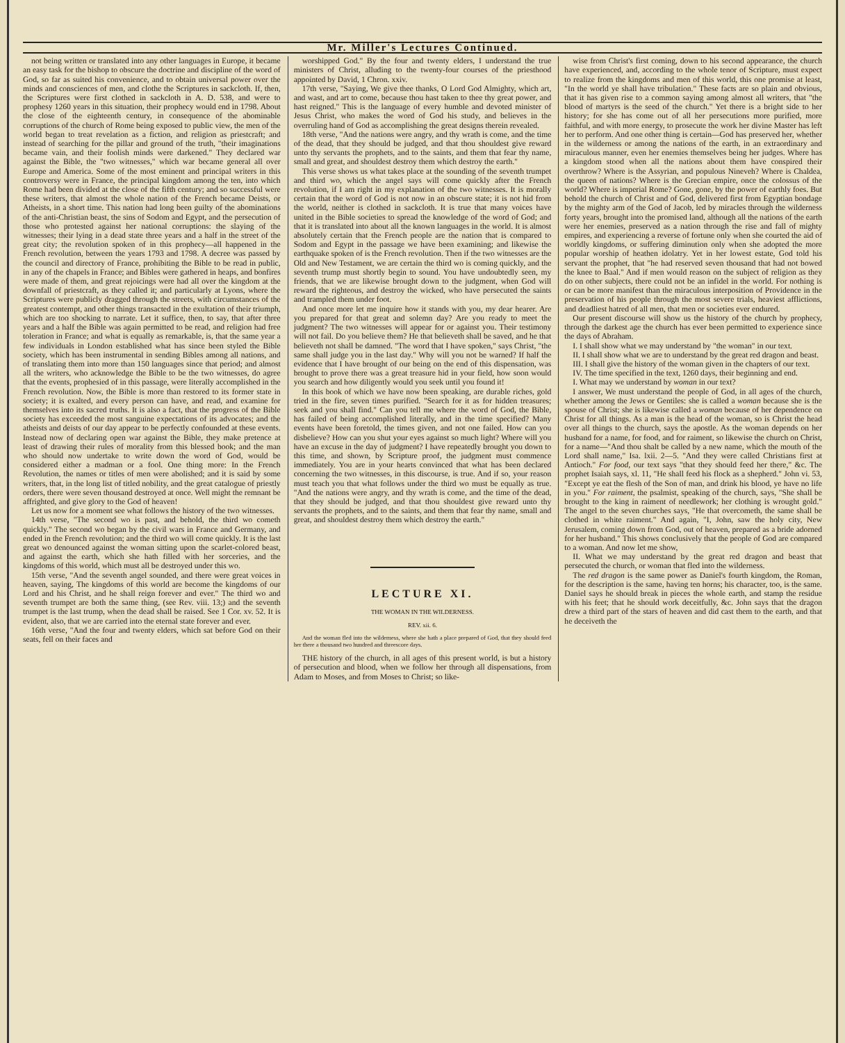Mr. Miller's Lectures Continued.
not being written or translated into any other languages in Europe, it became an easy task for the bishop to obscure the doctrine and discipline of the word of God, so far as suited his convenience, and to obtain universal power over the minds and consciences of men, and clothe the Scriptures in sackcloth. If, then, the Scriptures were first clothed in sackcloth in A. D. 538, and were to prophesy 1260 years in this situation, their prophecy would end in 1798. About the close of the eighteenth century, in consequence of the abominable corruptions of the church of Rome being exposed to public view, the men of the world began to treat revelation as a fiction, and religion as priestcraft; and instead of searching for the pillar and ground of the truth, "their imaginations became vain, and their foolish minds were darkened." They declared war against the Bible, the "two witnesses," which war became general all over Europe and America. Some of the most eminent and principal writers in this controversy were in France, the principal kingdom among the ten, into which Rome had been divided at the close of the fifth century; and so successful were these writers, that almost the whole nation of the French became Deists, or Atheists, in a short time. This nation had long been guilty of the abominations of the anti-Christian beast, the sins of Sodom and Egypt, and the persecution of those who protested against her national corruptions: the slaying of the witnesses; their lying in a dead state three years and a half in the street of the great city; the revolution spoken of in this prophecy—all happened in the French revolution, between the years 1793 and 1798. A decree was passed by the council and directory of France, prohibiting the Bible to be read in public, in any of the chapels in France; and Bibles were gathered in heaps, and bonfires were made of them, and great rejoicings were had all over the kingdom at the downfall of priestcraft, as they called it; and particularly at Lyons, where the Scriptures were publicly dragged through the streets, with circumstances of the greatest contempt, and other things transacted in the exultation of their triumph, which are too shocking to narrate. Let it suffice, then, to say, that after three years and a half the Bible was again permitted to be read, and religion had free toleration in France; and what is equally as remarkable, is, that the same year a few individuals in London established what has since been styled the Bible society, which has been instrumental in sending Bibles among all nations, and of translating them into more than 150 languages since that period; and almost all the writers, who acknowledge the Bible to be the two witnesses, do agree that the events, prophesied of in this passage, were literally accomplished in the French revolution. Now, the Bible is more than restored to its former state in society; it is exalted, and every person can have, and read, and examine for themselves into its sacred truths. It is also a fact, that the progress of the Bible society has exceeded the most sanguine expectations of its advocates; and the atheists and deists of our day appear to be perfectly confounded at these events. Instead now of declaring open war against the Bible, they make pretence at least of drawing their rules of morality from this blessed book; and the man who should now undertake to write down the word of God, would be considered either a madman or a fool. One thing more: In the French Revolution, the names or titles of men were abolished; and it is said by some writers, that, in the long list of titled nobility, and the great catalogue of priestly orders, there were seven thousand destroyed at once. Well might the remnant be affrighted, and give glory to the God of heaven!
Let us now for a moment see what follows the history of the two witnesses.
14th verse, "The second wo is past, and behold, the third wo cometh quickly." The second wo began by the civil wars in France and Germany, and ended in the French revolution; and the third wo will come quickly. It is the last great wo denounced against the woman sitting upon the scarlet-colored beast, and against the earth, which she hath filled with her sorceries, and the kingdoms of this world, which must all be destroyed under this wo.
15th verse, "And the seventh angel sounded, and there were great voices in heaven, saying, The kingdoms of this world are become the kingdoms of our Lord and his Christ, and he shall reign forever and ever." The third wo and seventh trumpet are both the same thing, (see Rev. viii. 13;) and the seventh trumpet is the last trump, when the dead shall be raised. See 1 Cor. xv. 52. It is evident, also, that we are carried into the eternal state forever and ever.
16th verse, "And the four and twenty elders, which sat before God on their seats, fell on their faces and
worshipped God." By the four and twenty elders, I understand the true ministers of Christ, alluding to the twenty-four courses of the priesthood appointed by David, 1 Chron. xxiv.
17th verse, "Saying, We give thee thanks, O Lord God Almighty, which art, and wast, and art to come, because thou hast taken to thee thy great power, and hast reigned." This is the language of every humble and devoted minister of Jesus Christ, who makes the word of God his study, and believes in the overruling hand of God as accomplishing the great designs therein revealed.
18th verse, "And the nations were angry, and thy wrath is come, and the time of the dead, that they should be judged, and that thou shouldest give reward unto thy servants the prophets, and to the saints, and them that fear thy name, small and great, and shouldest destroy them which destroy the earth."
This verse shows us what takes place at the sounding of the seventh trumpet and third wo, which the angel says will come quickly after the French revolution, if I am right in my explanation of the two witnesses. It is morally certain that the word of God is not now in an obscure state; it is not hid from the world, neither is clothed in sackcloth. It is true that many voices have united in the Bible societies to spread the knowledge of the word of God; and that it is translated into about all the known languages in the world. It is almost absolutely certain that the French people are the nation that is compared to Sodom and Egypt in the passage we have been examining; and likewise the earthquake spoken of is the French revolution. Then if the two witnesses are the Old and New Testament, we are certain the third wo is coming quickly, and the seventh trump must shortly begin to sound. You have undoubtedly seen, my friends, that we are likewise brought down to the judgment, when God will reward the righteous, and destroy the wicked, who have persecuted the saints and trampled them under foot.
And once more let me inquire how it stands with you, my dear hearer. Are you prepared for that great and solemn day? Are you ready to meet the judgment? The two witnesses will appear for or against you. Their testimony will not fail. Do you believe them? He that believeth shall be saved, and he that believeth not shall be damned. "The word that I have spoken," says Christ, "the same shall judge you in the last day." Why will you not be warned? If half the evidence that I have brought of our being on the end of this dispensation, was brought to prove there was a great treasure hid in your field, how soon would you search and how diligently would you seek until you found it!
In this book of which we have now been speaking, are durable riches, gold tried in the fire, seven times purified. "Search for it as for hidden treasures; seek and you shall find." Can you tell me where the word of God, the Bible, has failed of being accomplished literally, and in the time specified? Many events have been foretold, the times given, and not one failed. How can you disbelieve? How can you shut your eyes against so much light? Where will you have an excuse in the day of judgment? I have repeatedly brought you down to this time, and shown, by Scripture proof, the judgment must commence immediately. You are in your hearts convinced that what has been declared concerning the two witnesses, in this discourse, is true. And if so, your reason must teach you that what follows under the third wo must be equally as true. "And the nations were angry, and thy wrath is come, and the time of the dead, that they should be judged, and that thou shouldest give reward unto thy servants the prophets, and to the saints, and them that fear thy name, small and great, and shouldest destroy them which destroy the earth."
LECTURE XI.
THE WOMAN IN THE WILDERNESS.
REV. xii. 6.
And the woman fled into the wilderness, where she hath a place prepared of God, that they should feed her there a thousand two hundred and threescore days.
THE history of the church, in all ages of this present world, is but a history of persecution and blood, when we follow her through all dispensations, from Adam to Moses, and from Moses to Christ; so like-
wise from Christ's first coming, down to his second appearance, the church have experienced, and, according to the whole tenor of Scripture, must expect to realize from the kingdoms and men of this world, this one promise at least, "In the world ye shall have tribulation." These facts are so plain and obvious, that it has given rise to a common saying among almost all writers, that "the blood of martyrs is the seed of the church." Yet there is a bright side to her history; for she has come out of all her persecutions more purified, more faithful, and with more energy, to prosecute the work her divine Master has left her to perform. And one other thing is certain—God has preserved her, whether in the wilderness or among the nations of the earth, in an extraordinary and miraculous manner, even her enemies themselves being her judges. Where has a kingdom stood when all the nations about them have conspired their overthrow? Where is the Assyrian, and populous Nineveh? Where is Chaldea, the queen of nations? Where is the Grecian empire, once the colossus of the world? Where is imperial Rome? Gone, gone, by the power of earthly foes. But behold the church of Christ and of God, delivered first from Egyptian bondage by the mighty arm of the God of Jacob, led by miracles through the wilderness forty years, brought into the promised land, although all the nations of the earth were her enemies, preserved as a nation through the rise and fall of mighty empires, and experiencing a reverse of fortune only when she courted the aid of worldly kingdoms, or suffering diminution only when she adopted the more popular worship of heathen idolatry. Yet in her lowest estate, God told his servant the prophet, that "he had reserved seven thousand that had not bowed the knee to Baal." And if men would reason on the subject of religion as they do on other subjects, there could not be an infidel in the world. For nothing is or can be more manifest than the miraculous interposition of Providence in the preservation of his people through the most severe trials, heaviest afflictions, and deadliest hatred of all men, that men or societies ever endured.
Our present discourse will show us the history of the church by prophecy, through the darkest age the church has ever been permitted to experience since the days of Abraham.
I. I shall show what we may understand by "the woman" in our text.
II. I shall show what we are to understand by the great red dragon and beast.
III. I shall give the history of the woman given in the chapters of our text.
IV. The time specified in the text, 1260 days, their beginning and end.
I. What may we understand by woman in our text?
I answer, We must understand the people of God, in all ages of the church, whether among the Jews or Gentiles: she is called a woman because she is the spouse of Christ; she is likewise called a woman because of her dependence on Christ for all things. As a man is the head of the woman, so is Christ the head over all things to the church, says the apostle. As the woman depends on her husband for a name, for food, and for raiment, so likewise the church on Christ, for a name—"And thou shalt be called by a new name, which the mouth of the Lord shall name," Isa. lxii. 2—5. "And they were called Christians first at Antioch." For food, our text says "that they should feed her there," &c. The prophet Isaiah says, xl. 11, "He shall feed his flock as a shepherd." John vi. 53, "Except ye eat the flesh of the Son of man, and drink his blood, ye have no life in you." For raiment, the psalmist, speaking of the church, says, "She shall be brought to the king in raiment of needlework; her clothing is wrought gold." The angel to the seven churches says, "He that overcometh, the same shall be clothed in white raiment." And again, "I, John, saw the holy city, New Jerusalem, coming down from God, out of heaven, prepared as a bride adorned for her husband." This shows conclusively that the people of God are compared to a woman. And now let me show,
II. What we may understand by the great red dragon and beast that persecuted the church, or woman that fled into the wilderness.
The red dragon is the same power as Daniel's fourth kingdom, the Roman, for the description is the same, having ten horns; his character, too, is the same. Daniel says he should break in pieces the whole earth, and stamp the residue with his feet; that he should work deceitfully, &c. John says that the dragon drew a third part of the stars of heaven and did cast them to the earth, and that he deceiveth the